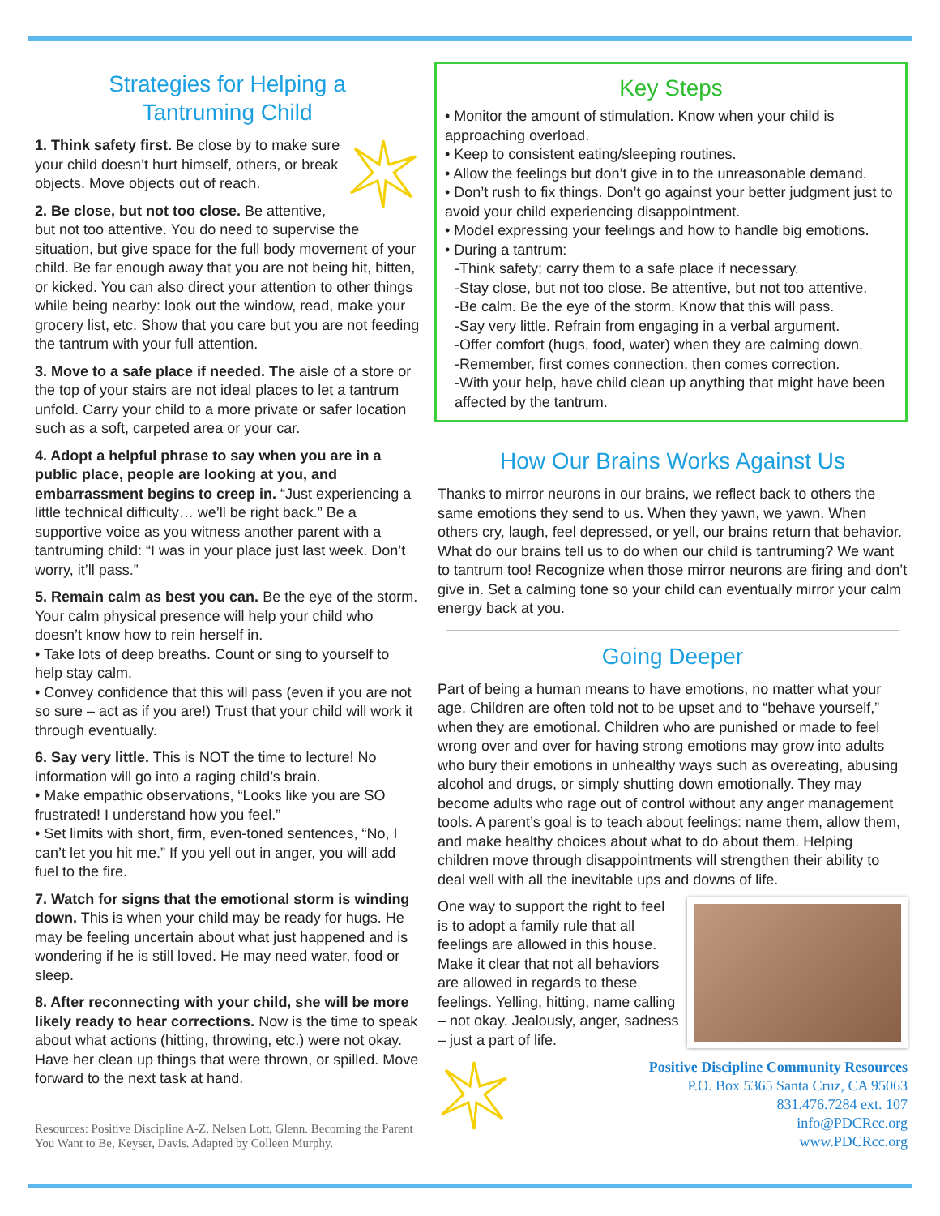Strategies for Helping a
Tantruming Child
1. Think safety first. Be close by to make sure your child doesn’t hurt himself, others, or break objects. Move objects out of reach.
2. Be close, but not too close. Be attentive, but not too attentive. You do need to supervise the situation, but give space for the full body movement of your child. Be far enough away that you are not being hit, bitten, or kicked. You can also direct your attention to other things while being nearby: look out the window, read, make your grocery list, etc. Show that you care but you are not feeding the tantrum with your full attention.
3. Move to a safe place if needed. The aisle of a store or the top of your stairs are not ideal places to let a tantrum unfold. Carry your child to a more private or safer location such as a soft, carpeted area or your car.
4. Adopt a helpful phrase to say when you are in a public place, people are looking at you, and embarrassment begins to creep in. “Just experiencing a little technical difficulty… we’ll be right back.” Be a supportive voice as you witness another parent with a tantruming child: “I was in your place just last week. Don’t worry, it’ll pass.”
5. Remain calm as best you can. Be the eye of the storm. Your calm physical presence will help your child who doesn’t know how to rein herself in.
• Take lots of deep breaths. Count or sing to yourself to help stay calm.
• Convey confidence that this will pass (even if you are not so sure – act as if you are!) Trust that your child will work it through eventually.
6. Say very little. This is NOT the time to lecture! No information will go into a raging child’s brain.
• Make empathic observations, “Looks like you are SO frustrated! I understand how you feel.”
• Set limits with short, firm, even-toned sentences, “No, I can’t let you hit me.” If you yell out in anger, you will add fuel to the fire.
7. Watch for signs that the emotional storm is winding down. This is when your child may be ready for hugs. He may be feeling uncertain about what just happened and is wondering if he is still loved. He may need water, food or sleep.
8. After reconnecting with your child, she will be more likely ready to hear corrections. Now is the time to speak about what actions (hitting, throwing, etc.) were not okay. Have her clean up things that were thrown, or spilled. Move forward to the next task at hand.
Resources: Positive Discipline A-Z, Nelsen Lott, Glenn. Becoming the Parent You Want to Be, Keyser, Davis. Adapted by Colleen Murphy.
Key Steps
• Monitor the amount of stimulation. Know when your child is approaching overload.
• Keep to consistent eating/sleeping routines.
• Allow the feelings but don’t give in to the unreasonable demand.
• Don’t rush to fix things. Don’t go against your better judgment just to avoid your child experiencing disappointment.
• Model expressing your feelings and how to handle big emotions.
• During a tantrum:
-Think safety; carry them to a safe place if necessary.
-Stay close, but not too close. Be attentive, but not too attentive.
-Be calm. Be the eye of the storm. Know that this will pass.
-Say very little. Refrain from engaging in a verbal argument.
-Offer comfort (hugs, food, water) when they are calming down.
-Remember, first comes connection, then comes correction.
-With your help, have child clean up anything that might have been affected by the tantrum.
How Our Brains Works Against Us
Thanks to mirror neurons in our brains, we reflect back to others the same emotions they send to us. When they yawn, we yawn. When others cry, laugh, feel depressed, or yell, our brains return that behavior. What do our brains tell us to do when our child is tantruming? We want to tantrum too! Recognize when those mirror neurons are firing and don’t give in. Set a calming tone so your child can eventually mirror your calm energy back at you.
Going Deeper
Part of being a human means to have emotions, no matter what your age. Children are often told not to be upset and to “behave yourself,” when they are emotional. Children who are punished or made to feel wrong over and over for having strong emotions may grow into adults who bury their emotions in unhealthy ways such as overeating, abusing alcohol and drugs, or simply shutting down emotionally. They may become adults who rage out of control without any anger management tools. A parent’s goal is to teach about feelings: name them, allow them, and make healthy choices about what to do about them. Helping children move through disappointments will strengthen their ability to deal well with all the inevitable ups and downs of life.
One way to support the right to feel is to adopt a family rule that all feelings are allowed in this house. Make it clear that not all behaviors are allowed in regards to these feelings. Yelling, hitting, name calling – not okay. Jealously, anger, sadness – just a part of life.
Positive Discipline Community Resources
P.O. Box 5365 Santa Cruz, CA 95063
831.476.7284 ext. 107
info@PDCRcc.org
www.PDCRcc.org